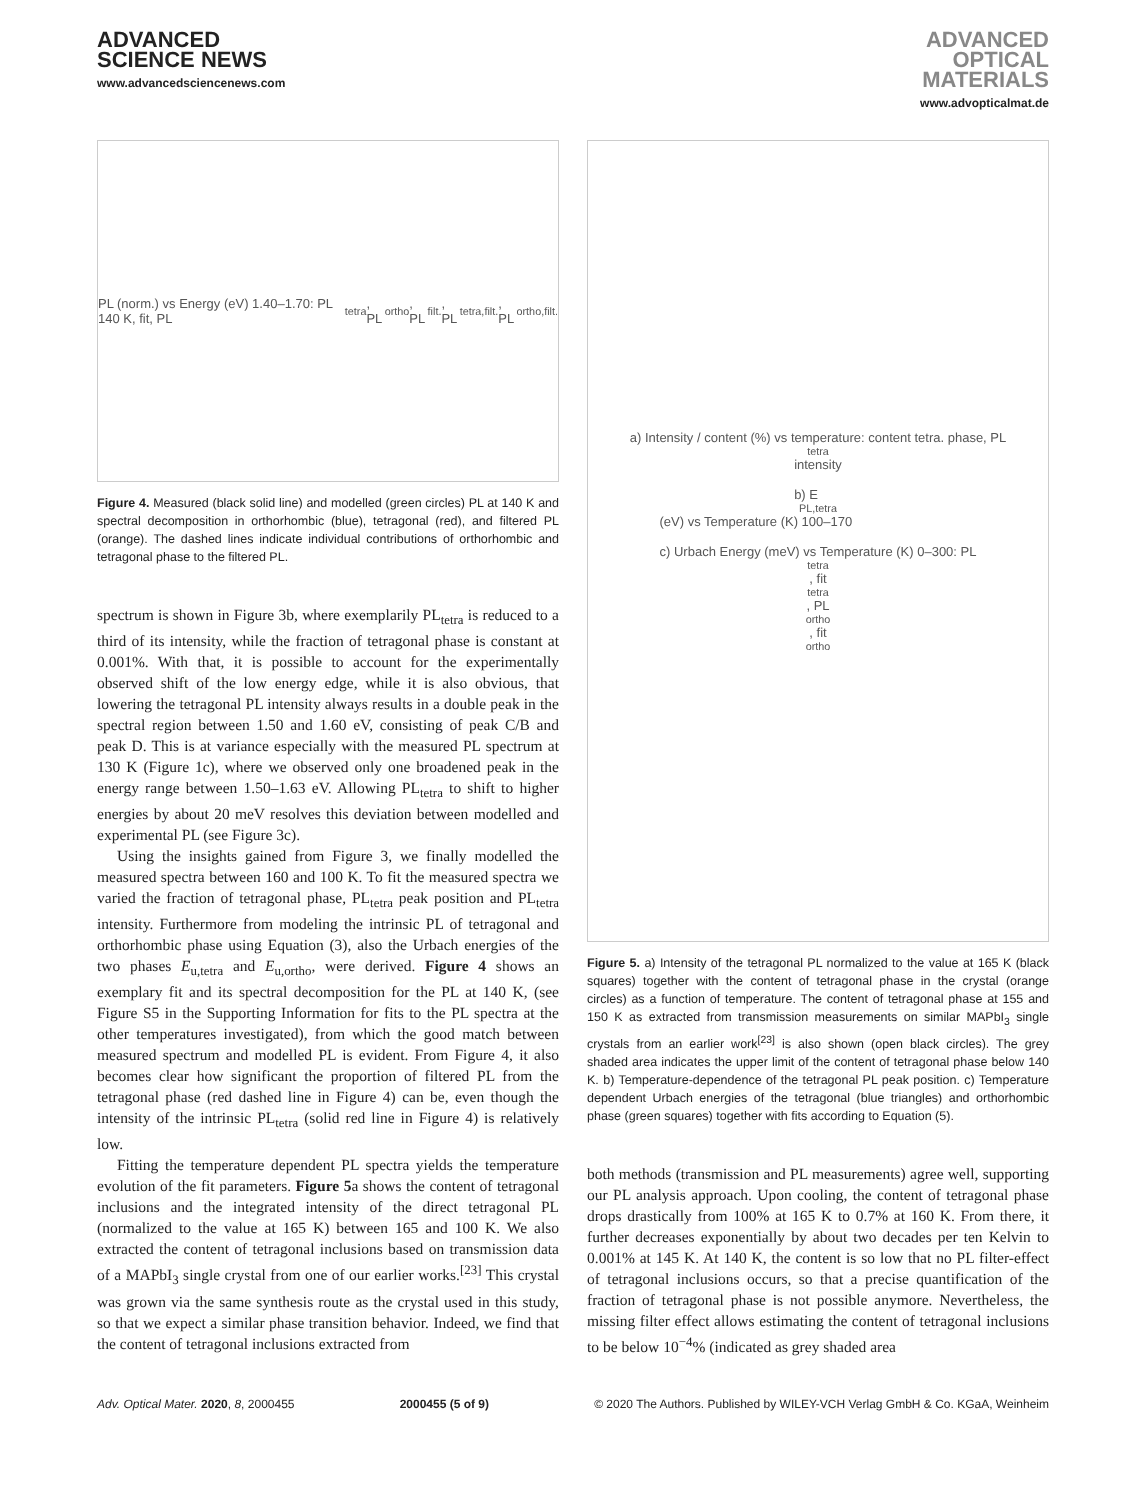ADVANCED
SCIENCE NEWS
www.advancedsciencenews.com
ADVANCED
OPTICAL
MATERIALS
www.advopticalmat.de
PL (norm.) vs Energy (eV) 1.40–1.70: PL 140 K, fit, PL<sub>tetra</sub>, PL<sub>ortho</sub>, PL<sub>filt.</sub>, PL<sub>tetra,filt.</sub>, PL<sub>ortho,filt.</sub>
Figure 4. Measured (black solid line) and modelled (green circles) PL at 140 K and spectral decomposition in orthorhombic (blue), tetragonal (red), and filtered PL (orange). The dashed lines indicate individual contributions of orthorhombic and tetragonal phase to the filtered PL.
spectrum is shown in Figure 3b, where exemplarily PL<sub>tetra</sub> is reduced to a third of its intensity, while the fraction of tetragonal phase is constant at 0.001%. With that, it is possible to account for the experimentally observed shift of the low energy edge, while it is also obvious, that lowering the tetragonal PL intensity always results in a double peak in the spectral region between 1.50 and 1.60 eV, consisting of peak C/B and peak D. This is at variance especially with the measured PL spectrum at 130 K (Figure 1c), where we observed only one broadened peak in the energy range between 1.50–1.63 eV. Allowing PL<sub>tetra</sub> to shift to higher energies by about 20 meV resolves this deviation between modelled and experimental PL (see Figure 3c).
Using the insights gained from Figure 3, we finally modelled the measured spectra between 160 and 100 K. To fit the measured spectra we varied the fraction of tetragonal phase, PL<sub>tetra</sub> peak position and PL<sub>tetra</sub> intensity. Furthermore from modeling the intrinsic PL of tetragonal and orthorhombic phase using Equation (3), also the Urbach energies of the two phases E<sub>u,tetra</sub> and E<sub>u,ortho</sub>, were derived. Figure 4 shows an exemplary fit and its spectral decomposition for the PL at 140 K, (see Figure S5 in the Supporting Information for fits to the PL spectra at the other temperatures investigated), from which the good match between measured spectrum and modelled PL is evident. From Figure 4, it also becomes clear how significant the proportion of filtered PL from the tetragonal phase (red dashed line in Figure 4) can be, even though the intensity of the intrinsic PL<sub>tetra</sub> (solid red line in Figure 4) is relatively low.
Fitting the temperature dependent PL spectra yields the temperature evolution of the fit parameters. Figure 5a shows the content of tetragonal inclusions and the integrated intensity of the direct tetragonal PL (normalized to the value at 165 K) between 165 and 100 K. We also extracted the content of tetragonal inclusions based on transmission data of a MAPbI<sub>3</sub> single crystal from one of our earlier works.<sup>[23]</sup> This crystal was grown via the same synthesis route as the crystal used in this study, so that we expect a similar phase transition behavior. Indeed, we find that the content of tetragonal inclusions extracted from
a) Intensity / content (%) vs temperature: content tetra. phase, PL<sub>tetra</sub> intensity
b) E<sub>PL,tetra</sub> (eV) vs Temperature (K) 100–170
c) Urbach Energy (meV) vs Temperature (K) 0–300: PL<sub>tetra</sub>, fit<sub>tetra</sub>, PL<sub>ortho</sub>, fit<sub>ortho</sub>
Figure 5. a) Intensity of the tetragonal PL normalized to the value at 165 K (black squares) together with the content of tetragonal phase in the crystal (orange circles) as a function of temperature. The content of tetragonal phase at 155 and 150 K as extracted from transmission measurements on similar MAPbI<sub>3</sub> single crystals from an earlier work<sup>[23]</sup> is also shown (open black circles). The grey shaded area indicates the upper limit of the content of tetragonal phase below 140 K. b) Temperature-dependence of the tetragonal PL peak position. c) Temperature dependent Urbach energies of the tetragonal (blue triangles) and orthorhombic phase (green squares) together with fits according to Equation (5).
both methods (transmission and PL measurements) agree well, supporting our PL analysis approach. Upon cooling, the content of tetragonal phase drops drastically from 100% at 165 K to 0.7% at 160 K. From there, it further decreases exponentially by about two decades per ten Kelvin to 0.001% at 145 K. At 140 K, the content is so low that no PL filter-effect of tetragonal inclusions occurs, so that a precise quantification of the fraction of tetragonal phase is not possible anymore. Nevertheless, the missing filter effect allows estimating the content of tetragonal inclusions to be below 10<sup>−4</sup>% (indicated as grey shaded area
Adv. Optical Mater. 2020, 8, 2000455 2000455 (5 of 9) © 2020 The Authors. Published by WILEY-VCH Verlag GmbH & Co. KGaA, Weinheim